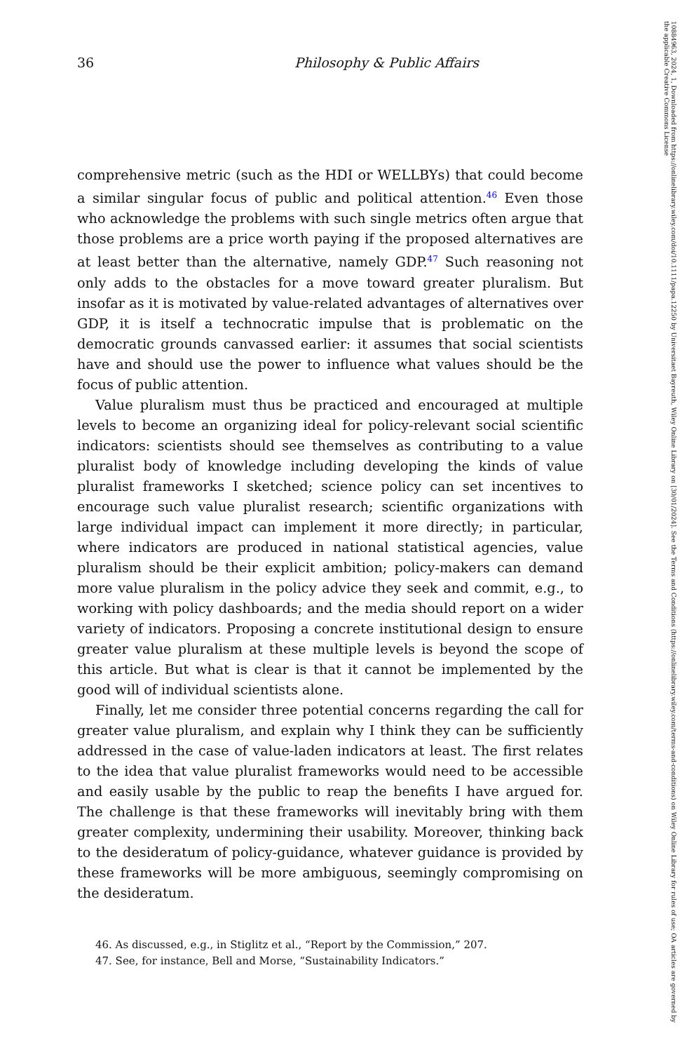10884963, 2024, 1, Downloaded from https://onlinelibrary.wiley.com/doi/10.1111/papa.12250 by Universitaet Bayreuth, Wiley Online Library on [30/01/2024]. See the Terms and Conditions (https://onlinelibrary.wiley.com/terms-and-conditions) on Wiley Online Library for rules of use; OA articles are governed by the applicable Creative Commons License
36 Philosophy & Public Affairs
comprehensive metric (such as the HDI or WELLBYs) that could become a similar singular focus of public and political attention.<sup>46</sup> Even those who acknowledge the problems with such single metrics often argue that those problems are a price worth paying if the proposed alternatives are at least better than the alternative, namely GDP.<sup>47</sup> Such reasoning not only adds to the obstacles for a move toward greater pluralism. But insofar as it is motivated by value-related advantages of alternatives over GDP, it is itself a technocratic impulse that is problematic on the democratic grounds canvassed earlier: it assumes that social scientists have and should use the power to influence what values should be the focus of public attention.
Value pluralism must thus be practiced and encouraged at multiple levels to become an organizing ideal for policy-relevant social scientific indicators: scientists should see themselves as contributing to a value pluralist body of knowledge including developing the kinds of value pluralist frameworks I sketched; science policy can set incentives to encourage such value pluralist research; scientific organizations with large individual impact can implement it more directly; in particular, where indicators are produced in national statistical agencies, value pluralism should be their explicit ambition; policy-makers can demand more value pluralism in the policy advice they seek and commit, e.g., to working with policy dashboards; and the media should report on a wider variety of indicators. Proposing a concrete institutional design to ensure greater value pluralism at these multiple levels is beyond the scope of this article. But what is clear is that it cannot be implemented by the good will of individual scientists alone.
Finally, let me consider three potential concerns regarding the call for greater value pluralism, and explain why I think they can be sufficiently addressed in the case of value-laden indicators at least. The first relates to the idea that value pluralist frameworks would need to be accessible and easily usable by the public to reap the benefits I have argued for. The challenge is that these frameworks will inevitably bring with them greater complexity, undermining their usability. Moreover, thinking back to the desideratum of policy-guidance, whatever guidance is provided by these frameworks will be more ambiguous, seemingly compromising on the desideratum.
46. As discussed, e.g., in Stiglitz et al., “Report by the Commission,” 207.
47. See, for instance, Bell and Morse, “Sustainability Indicators.”